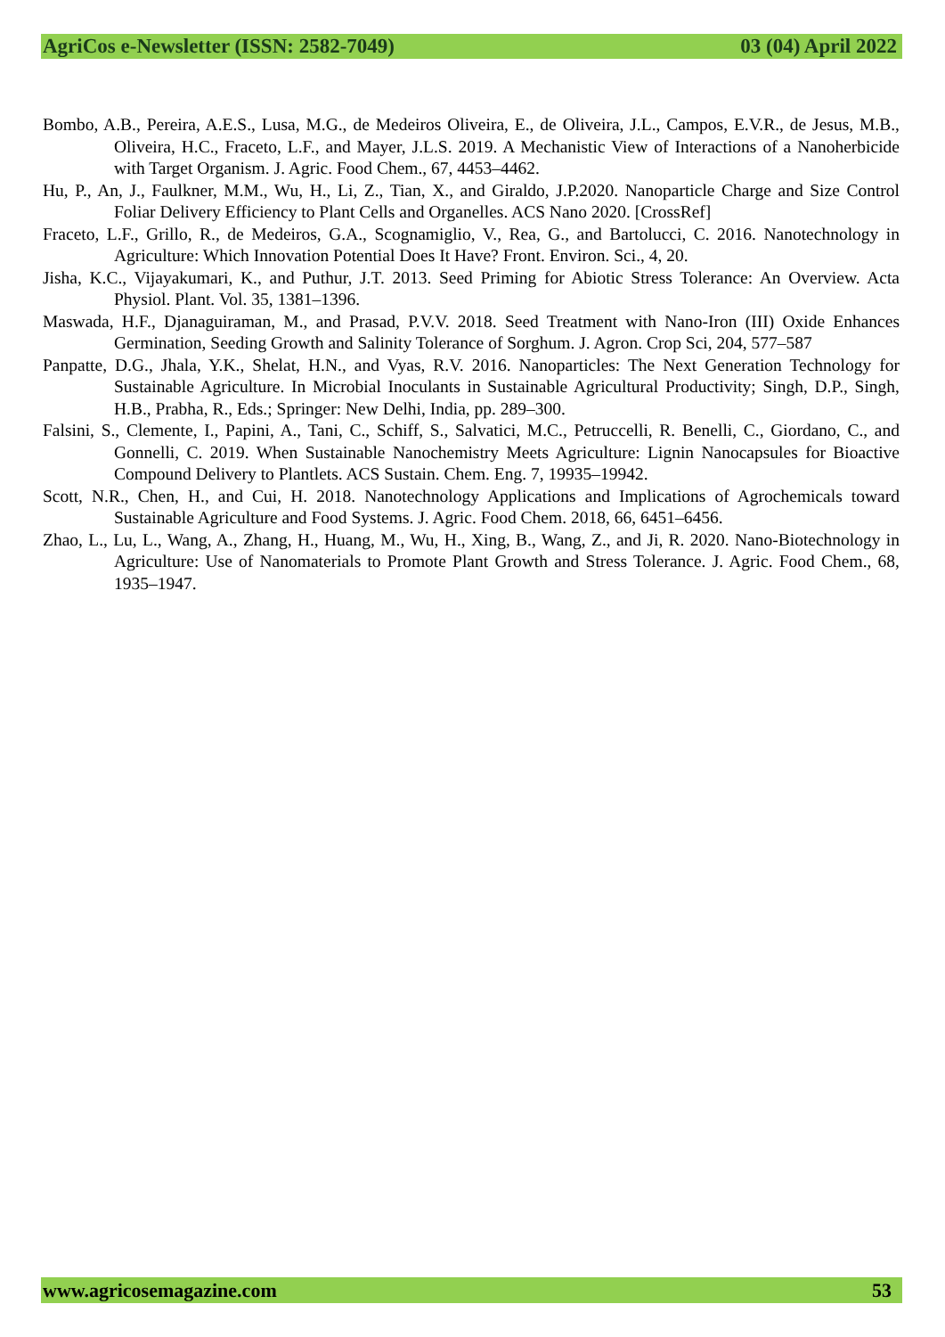AgriCos e-Newsletter (ISSN: 2582-7049) 03 (04) April 2022
Bombo, A.B., Pereira, A.E.S., Lusa, M.G., de Medeiros Oliveira, E., de Oliveira, J.L., Campos, E.V.R., de Jesus, M.B., Oliveira, H.C., Fraceto, L.F., and Mayer, J.L.S. 2019. A Mechanistic View of Interactions of a Nanoherbicide with Target Organism. J. Agric. Food Chem., 67, 4453–4462.
Hu, P., An, J., Faulkner, M.M., Wu, H., Li, Z., Tian, X., and Giraldo, J.P.2020. Nanoparticle Charge and Size Control Foliar Delivery Efficiency to Plant Cells and Organelles. ACS Nano 2020. [CrossRef]
Fraceto, L.F., Grillo, R., de Medeiros, G.A., Scognamiglio, V., Rea, G., and Bartolucci, C. 2016. Nanotechnology in Agriculture: Which Innovation Potential Does It Have? Front. Environ. Sci., 4, 20.
Jisha, K.C., Vijayakumari, K., and Puthur, J.T. 2013. Seed Priming for Abiotic Stress Tolerance: An Overview. Acta Physiol. Plant. Vol. 35, 1381–1396.
Maswada, H.F., Djanaguiraman, M., and Prasad, P.V.V. 2018. Seed Treatment with Nano-Iron (III) Oxide Enhances Germination, Seeding Growth and Salinity Tolerance of Sorghum. J. Agron. Crop Sci, 204, 577–587
Panpatte, D.G., Jhala, Y.K., Shelat, H.N., and Vyas, R.V. 2016. Nanoparticles: The Next Generation Technology for Sustainable Agriculture. In Microbial Inoculants in Sustainable Agricultural Productivity; Singh, D.P., Singh, H.B., Prabha, R., Eds.; Springer: New Delhi, India, pp. 289–300.
Falsini, S., Clemente, I., Papini, A., Tani, C., Schiff, S., Salvatici, M.C., Petruccelli, R. Benelli, C., Giordano, C., and Gonnelli, C. 2019. When Sustainable Nanochemistry Meets Agriculture: Lignin Nanocapsules for Bioactive Compound Delivery to Plantlets. ACS Sustain. Chem. Eng. 7, 19935–19942.
Scott, N.R., Chen, H., and Cui, H. 2018. Nanotechnology Applications and Implications of Agrochemicals toward Sustainable Agriculture and Food Systems. J. Agric. Food Chem. 2018, 66, 6451–6456.
Zhao, L., Lu, L., Wang, A., Zhang, H., Huang, M., Wu, H., Xing, B., Wang, Z., and Ji, R. 2020. Nano-Biotechnology in Agriculture: Use of Nanomaterials to Promote Plant Growth and Stress Tolerance. J. Agric. Food Chem., 68, 1935–1947.
www.agricosemagazine.com 53